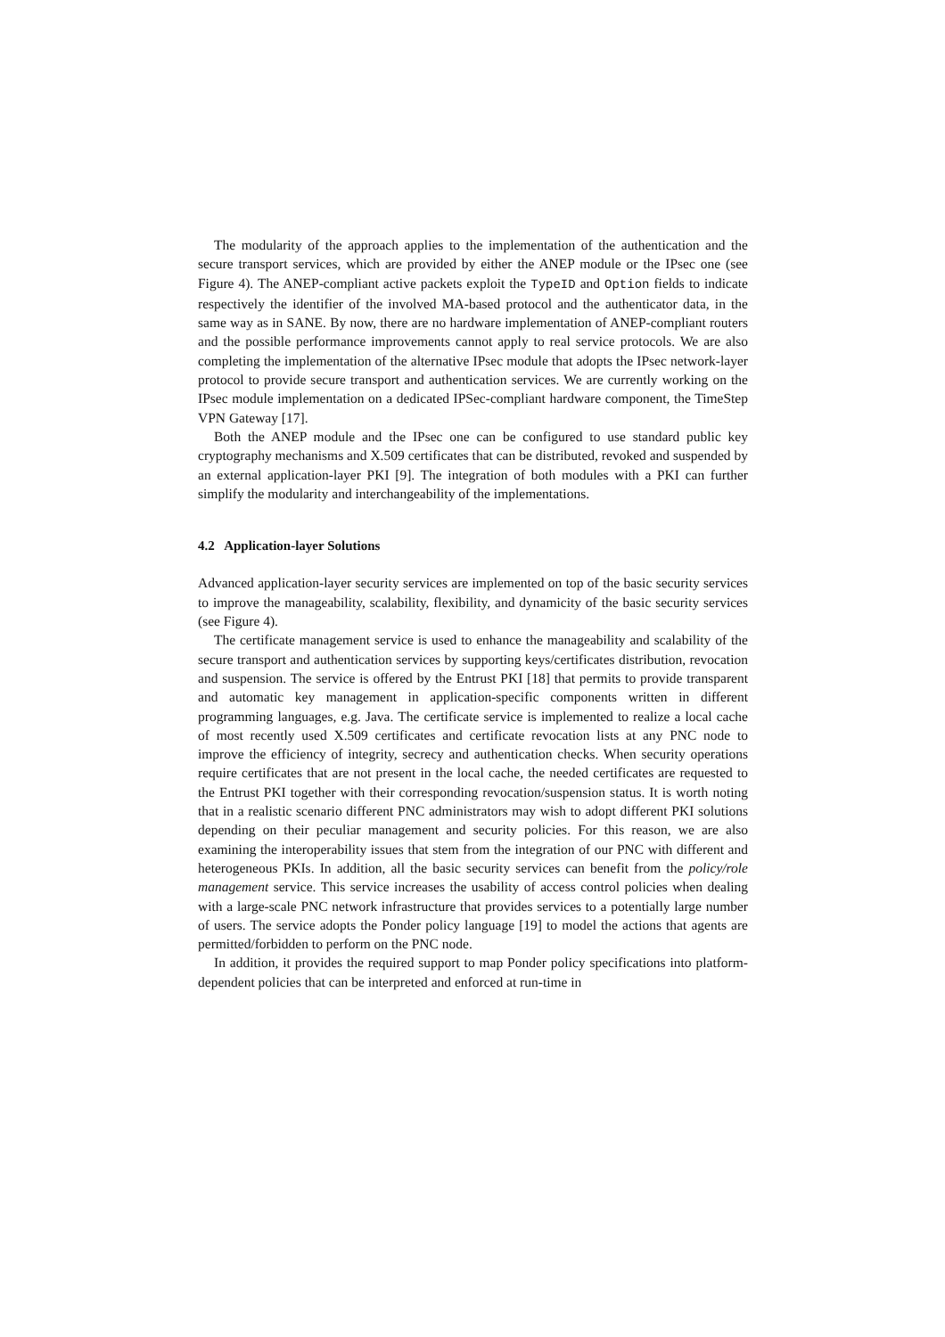The modularity of the approach applies to the implementation of the authentication and the secure transport services, which are provided by either the ANEP module or the IPsec one (see Figure 4). The ANEP-compliant active packets exploit the TypeID and Option fields to indicate respectively the identifier of the involved MA-based protocol and the authenticator data, in the same way as in SANE. By now, there are no hardware implementation of ANEP-compliant routers and the possible performance improvements cannot apply to real service protocols. We are also completing the implementation of the alternative IPsec module that adopts the IPsec network-layer protocol to provide secure transport and authentication services. We are currently working on the IPsec module implementation on a dedicated IPSec-compliant hardware component, the TimeStep VPN Gateway [17].
Both the ANEP module and the IPsec one can be configured to use standard public key cryptography mechanisms and X.509 certificates that can be distributed, revoked and suspended by an external application-layer PKI [9]. The integration of both modules with a PKI can further simplify the modularity and interchangeability of the implementations.
4.2 Application-layer Solutions
Advanced application-layer security services are implemented on top of the basic security services to improve the manageability, scalability, flexibility, and dynamicity of the basic security services (see Figure 4).
The certificate management service is used to enhance the manageability and scalability of the secure transport and authentication services by supporting keys/certificates distribution, revocation and suspension. The service is offered by the Entrust PKI [18] that permits to provide transparent and automatic key management in application-specific components written in different programming languages, e.g. Java. The certificate service is implemented to realize a local cache of most recently used X.509 certificates and certificate revocation lists at any PNC node to improve the efficiency of integrity, secrecy and authentication checks. When security operations require certificates that are not present in the local cache, the needed certificates are requested to the Entrust PKI together with their corresponding revocation/suspension status. It is worth noting that in a realistic scenario different PNC administrators may wish to adopt different PKI solutions depending on their peculiar management and security policies. For this reason, we are also examining the interoperability issues that stem from the integration of our PNC with different and heterogeneous PKIs. In addition, all the basic security services can benefit from the policy/role management service. This service increases the usability of access control policies when dealing with a large-scale PNC network infrastructure that provides services to a potentially large number of users. The service adopts the Ponder policy language [19] to model the actions that agents are permitted/forbidden to perform on the PNC node.
In addition, it provides the required support to map Ponder policy specifications into platform-dependent policies that can be interpreted and enforced at run-time in